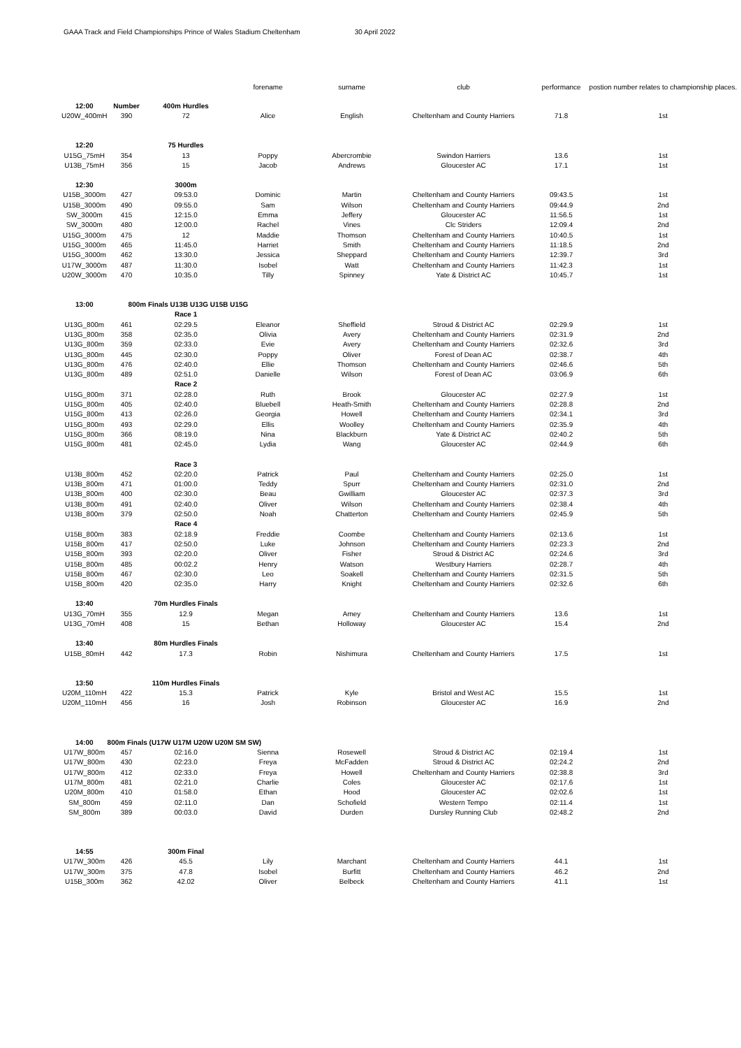GAAA Track and Field Championships Prince of Wales Stadium Cheltenham 30 April 2022
| | | | forename | surname | club | performance | postion number relates to championship places. |
| --- | --- | --- | --- | --- | --- | --- | --- |
| 12:00 | Number | 400m Hurdles | | | | | |
| U20W_400mH | 390 | 72 | Alice | English | Cheltenham and County Harriers | 71.8 | 1st |
| 12:20 | | 75 Hurdles | | | | | |
| U15G_75mH | 354 | 13 | Poppy | Abercrombie | Swindon Harriers | 13.6 | 1st |
| U13B_75mH | 356 | 15 | Jacob | Andrews | Gloucester AC | 17.1 | 1st |
| 12:30 | | 3000m | | | | | |
| U15B_3000m | 427 | 09:53.0 | Dominic | Martin | Cheltenham and County Harriers | 09:43.5 | 1st |
| U15B_3000m | 490 | 09:55.0 | Sam | Wilson | Cheltenham and County Harriers | 09:44.9 | 2nd |
| SW_3000m | 415 | 12:15.0 | Emma | Jeffery | Gloucester AC | 11:56.5 | 1st |
| SW_3000m | 480 | 12:00.0 | Rachel | Vines | Clc Striders | 12:09.4 | 2nd |
| U15G_3000m | 475 | 12 | Maddie | Thomson | Cheltenham and County Harriers | 10:40.5 | 1st |
| U15G_3000m | 465 | 11:45.0 | Harriet | Smith | Cheltenham and County Harriers | 11:18.5 | 2nd |
| U15G_3000m | 462 | 13:30.0 | Jessica | Sheppard | Cheltenham and County Harriers | 12:39.7 | 3rd |
| U17W_3000m | 487 | 11:30.0 | Isobel | Watt | Cheltenham and County Harriers | 11:42.3 | 1st |
| U20W_3000m | 470 | 10:35.0 | Tilly | Spinney | Yate & District AC | 10:45.7 | 1st |
| 13:00 | 800m Finals U13B U13G U15B U15G | | | | | | |
| | | Race 1 | | | | | |
| U13G_800m | 461 | 02:29.5 | Eleanor | Sheffield | Stroud & District AC | 02:29.9 | 1st |
| U13G_800m | 358 | 02:35.0 | Olivia | Avery | Cheltenham and County Harriers | 02:31.9 | 2nd |
| U13G_800m | 359 | 02:33.0 | Evie | Avery | Cheltenham and County Harriers | 02:32.6 | 3rd |
| U13G_800m | 445 | 02:30.0 | Poppy | Oliver | Forest of Dean AC | 02:38.7 | 4th |
| U13G_800m | 476 | 02:40.0 | Ellie | Thomson | Cheltenham and County Harriers | 02:46.6 | 5th |
| U13G_800m | 489 | 02:51.0 | Danielle | Wilson | Forest of Dean AC | 03:06.9 | 6th |
| | | Race 2 | | | | | |
| U15G_800m | 371 | 02:28.0 | Ruth | Brook | Gloucester AC | 02:27.9 | 1st |
| U15G_800m | 405 | 02:40.0 | Bluebell | Heath-Smith | Cheltenham and County Harriers | 02:28.8 | 2nd |
| U15G_800m | 413 | 02:26.0 | Georgia | Howell | Cheltenham and County Harriers | 02:34.1 | 3rd |
| U15G_800m | 493 | 02:29.0 | Ellis | Woolley | Cheltenham and County Harriers | 02:35.9 | 4th |
| U15G_800m | 366 | 08:19.0 | Nina | Blackburn | Yate & District AC | 02:40.2 | 5th |
| U15G_800m | 481 | 02:45.0 | Lydia | Wang | Gloucester AC | 02:44.9 | 6th |
| | | Race 3 | | | | | |
| U13B_800m | 452 | 02:20.0 | Patrick | Paul | Cheltenham and County Harriers | 02:25.0 | 1st |
| U13B_800m | 471 | 01:00.0 | Teddy | Spurr | Cheltenham and County Harriers | 02:31.0 | 2nd |
| U13B_800m | 400 | 02:30.0 | Beau | Gwilliam | Gloucester AC | 02:37.3 | 3rd |
| U13B_800m | 491 | 02:40.0 | Oliver | Wilson | Cheltenham and County Harriers | 02:38.4 | 4th |
| U13B_800m | 379 | 02:50.0 | Noah | Chatterton | Cheltenham and County Harriers | 02:45.9 | 5th |
| | | Race 4 | | | | | |
| U15B_800m | 383 | 02:18.9 | Freddie | Coombe | Cheltenham and County Harriers | 02:13.6 | 1st |
| U15B_800m | 417 | 02:50.0 | Luke | Johnson | Cheltenham and County Harriers | 02:23.3 | 2nd |
| U15B_800m | 393 | 02:20.0 | Oliver | Fisher | Stroud & District AC | 02:24.6 | 3rd |
| U15B_800m | 485 | 00:02.2 | Henry | Watson | Westbury Harriers | 02:28.7 | 4th |
| U15B_800m | 467 | 02:30.0 | Leo | Soakell | Cheltenham and County Harriers | 02:31.5 | 5th |
| U15B_800m | 420 | 02:35.0 | Harry | Knight | Cheltenham and County Harriers | 02:32.6 | 6th |
| 13:40 | | 70m Hurdles Finals | | | | | |
| U13G_70mH | 355 | 12.9 | Megan | Amey | Cheltenham and County Harriers | 13.6 | 1st |
| U13G_70mH | 408 | 15 | Bethan | Holloway | Gloucester AC | 15.4 | 2nd |
| 13:40 | | 80m Hurdles Finals | | | | | |
| U15B_80mH | 442 | 17.3 | Robin | Nishimura | Cheltenham and County Harriers | 17.5 | 1st |
| 13:50 | | 110m Hurdles Finals | | | | | |
| U20M_110mH | 422 | 15.3 | Patrick | Kyle | Bristol and West AC | 15.5 | 1st |
| U20M_110mH | 456 | 16 | Josh | Robinson | Gloucester AC | 16.9 | 2nd |
| 14:00 | 800m Finals (U17W U17M U20W U20M SM SW) | | | | | | |
| U17W_800m | 457 | 02:16.0 | Sienna | Rosewell | Stroud & District AC | 02:19.4 | 1st |
| U17W_800m | 430 | 02:23.0 | Freya | McFadden | Stroud & District AC | 02:24.2 | 2nd |
| U17W_800m | 412 | 02:33.0 | Freya | Howell | Cheltenham and County Harriers | 02:38.8 | 3rd |
| U17M_800m | 481 | 02:21.0 | Charlie | Coles | Gloucester AC | 02:17.6 | 1st |
| U20M_800m | 410 | 01:58.0 | Ethan | Hood | Gloucester AC | 02:02.6 | 1st |
| SM_800m | 459 | 02:11.0 | Dan | Schofield | Western Tempo | 02:11.4 | 1st |
| SM_800m | 389 | 00:03.0 | David | Durden | Dursley Running Club | 02:48.2 | 2nd |
| 14:55 | | 300m Final | | | | | |
| U17W_300m | 426 | 45.5 | Lily | Marchant | Cheltenham and County Harriers | 44.1 | 1st |
| U17W_300m | 375 | 47.8 | Isobel | Burfitt | Cheltenham and County Harriers | 46.2 | 2nd |
| U15B_300m | 362 | 42.02 | Oliver | Belbeck | Cheltenham and County Harriers | 41.1 | 1st |